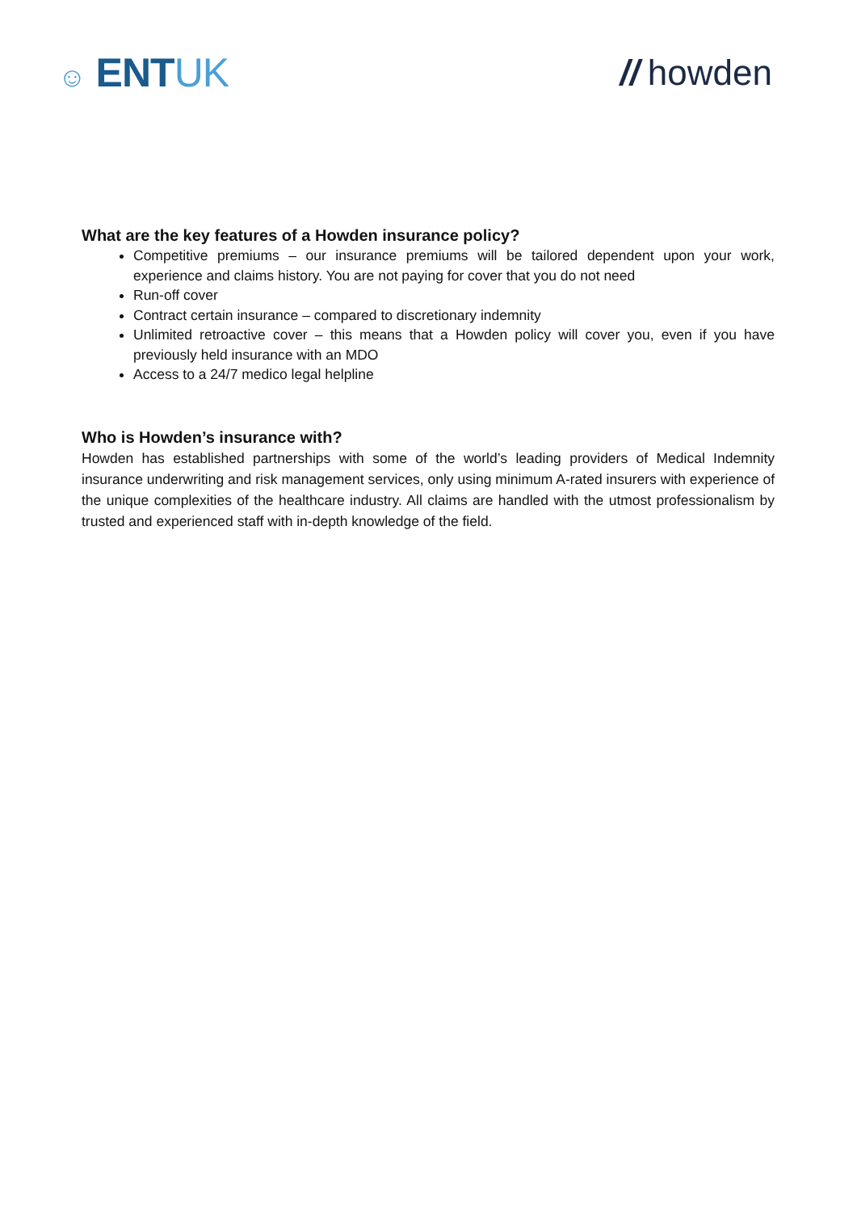☺ ENTUK // howden
What are the key features of a Howden insurance policy?
Competitive premiums – our insurance premiums will be tailored dependent upon your work, experience and claims history. You are not paying for cover that you do not need
Run-off cover
Contract certain insurance – compared to discretionary indemnity
Unlimited retroactive cover – this means that a Howden policy will cover you, even if you have previously held insurance with an MDO
Access to a 24/7 medico legal helpline
Who is Howden’s insurance with?
Howden has established partnerships with some of the world’s leading providers of Medical Indemnity insurance underwriting and risk management services, only using minimum A-rated insurers with experience of the unique complexities of the healthcare industry. All claims are handled with the utmost professionalism by trusted and experienced staff with in-depth knowledge of the field.